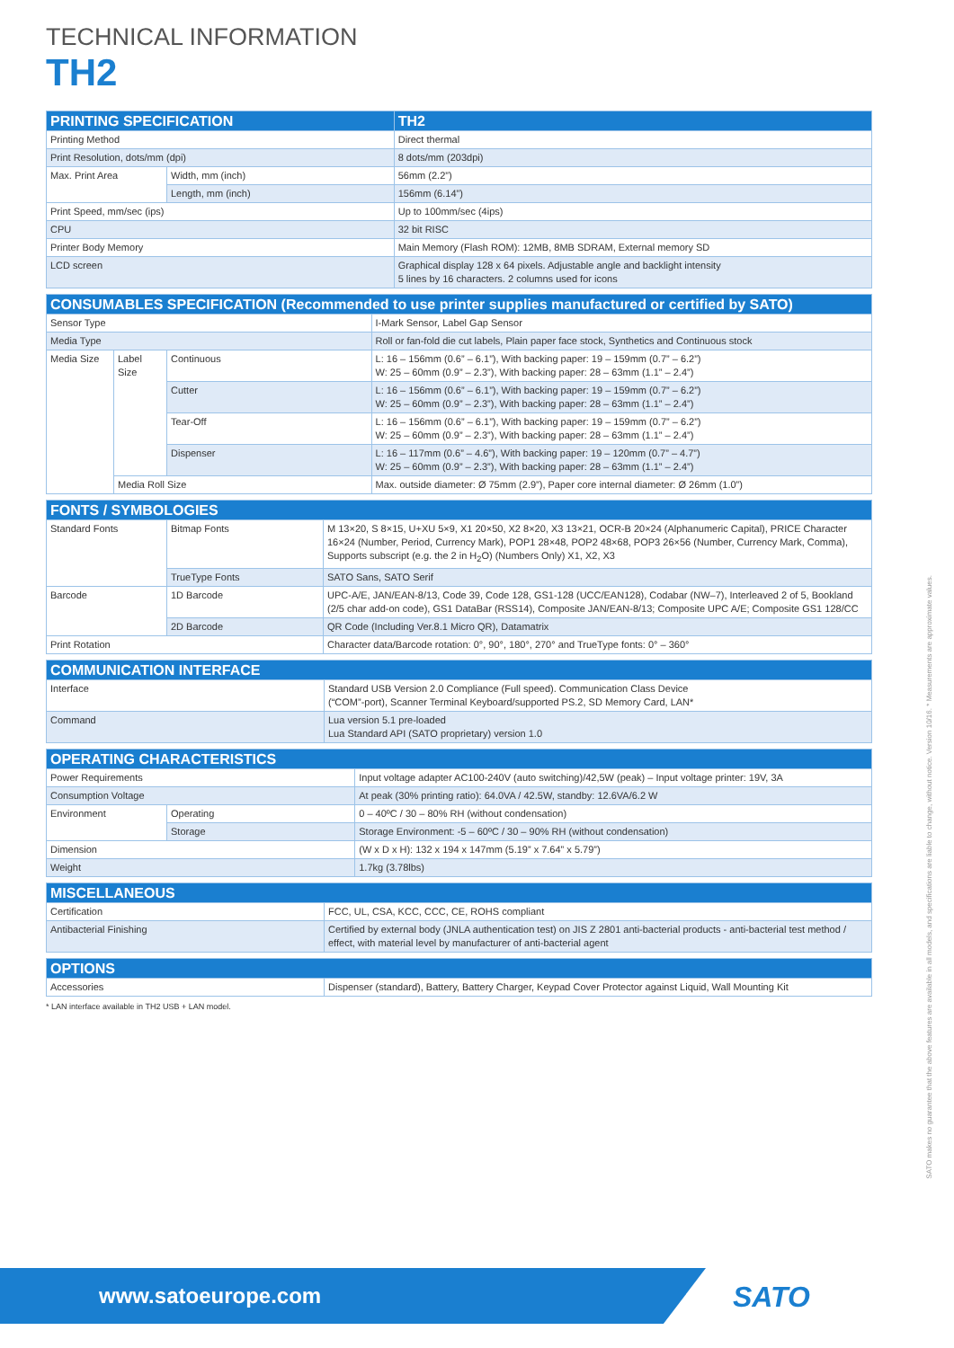TECHNICAL INFORMATION
TH2
| PRINTING SPECIFICATION | | TH2 |
| --- | --- | --- |
| Printing Method | | Direct thermal |
| Print Resolution, dots/mm (dpi) | | 8 dots/mm (203dpi) |
| Max. Print Area | Width, mm (inch) | 56mm (2.2”) |
| | Length, mm (inch) | 156mm (6.14”) |
| Print Speed, mm/sec (ips) | | Up to 100mm/sec (4ips) |
| CPU | | 32 bit RISC |
| Printer Body Memory | | Main Memory (Flash ROM): 12MB, 8MB SDRAM, External memory SD |
| LCD screen | | Graphical display 128 x 64 pixels. Adjustable angle and backlight intensity 5 lines by 16 characters. 2 columns used for icons |
| CONSUMABLES SPECIFICATION (Recommended to use printer supplies manufactured or certified by SATO) | | | |
| --- | --- | --- | --- |
| Sensor Type | | | I-Mark Sensor, Label Gap Sensor |
| Media Type | | | Roll or fan-fold die cut labels, Plain paper face stock, Synthetics and Continuous stock |
| Media Size | Label Size | Continuous | L: 16 – 156mm (0.6” – 6.1”), With backing paper: 19 – 159mm (0.7” – 6.2”) W: 25 – 60mm (0.9” – 2.3”), With backing paper: 28 – 63mm (1.1” – 2.4”) |
| | | Cutter | L: 16 – 156mm (0.6” – 6.1”), With backing paper: 19 – 159mm (0.7” – 6.2”) W: 25 – 60mm (0.9” – 2.3”), With backing paper: 28 – 63mm (1.1” – 2.4”) |
| | | Tear-Off | L: 16 – 156mm (0.6” – 6.1”), With backing paper: 19 – 159mm (0.7” – 6.2”) W: 25 – 60mm (0.9” – 2.3”), With backing paper: 28 – 63mm (1.1” – 2.4”) |
| | | Dispenser | L: 16 – 117mm (0.6” – 4.6”), With backing paper: 19 – 120mm (0.7” – 4.7”) W: 25 – 60mm (0.9” – 2.3”), With backing paper: 28 – 63mm (1.1” – 2.4”) |
| | Media Roll Size | | Max. outside diameter: Ø 75mm (2.9”), Paper core internal diameter: Ø 26mm (1.0”) |
| FONTS / SYMBOLOGIES | | |
| --- | --- | --- |
| Standard Fonts | Bitmap Fonts | M 13×20, S 8×15, U+XU 5×9, X1 20×50, X2 8×20, X3 13×21, OCR-B 20×24 (Alphanumeric Capital), PRICE Character 16×24 (Number, Period, Currency Mark), POP1 28×48, POP2 48×68, POP3 26×56 (Number, Currency Mark, Comma), Supports subscript (e.g. the 2 in H<sub>2</sub>O) (Numbers Only) X1, X2, X3 |
| | TrueType Fonts | SATO Sans, SATO Serif |
| Barcode | 1D Barcode | UPC-A/E, JAN/EAN-8/13, Code 39, Code 128, GS1-128 (UCC/EAN128), Codabar (NW–7), Interleaved 2 of 5, Bookland (2/5 char add-on code), GS1 DataBar (RSS14), Composite JAN/EAN-8/13; Composite UPC A/E; Composite GS1 128/CC |
| | 2D Barcode | QR Code (Including Ver.8.1 Micro QR), Datamatrix |
| Print Rotation | | Character data/Barcode rotation: 0°, 90°, 180°, 270° and TrueType fonts: 0° – 360° |
| COMMUNICATION INTERFACE | |
| --- | --- |
| Interface | Standard USB Version 2.0 Compliance (Full speed). Communication Class Device (“COM”-port), Scanner Terminal Keyboard/supported PS.2, SD Memory Card, LAN* |
| Command | Lua version 5.1 pre-loaded Lua Standard API (SATO proprietary) version 1.0 |
| OPERATING CHARACTERISTICS | | |
| --- | --- | --- |
| Power Requirements | | Input voltage adapter AC100-240V (auto switching)/42,5W (peak) – Input voltage printer: 19V, 3A |
| Consumption Voltage | | At peak (30% printing ratio): 64.0VA / 42.5W, standby: 12.6VA/6.2 W |
| Environment | Operating | 0 – 40ºC / 30 – 80% RH (without condensation) |
| | Storage | Storage Environment: -5 – 60ºC / 30 – 90% RH (without condensation) |
| Dimension | | (W x D x H): 132 x 194 x 147mm (5.19” x 7.64” x 5.79”) |
| Weight | | 1.7kg (3.78lbs) |
| MISCELLANEOUS | |
| --- | --- |
| Certification | FCC, UL, CSA, KCC, CCC, CE, ROHS compliant |
| Antibacterial Finishing | Certified by external body (JNLA authentication test) on JIS Z 2801 anti-bacterial products - anti-bacterial test method / effect, with material level by manufacturer of anti-bacterial agent |
| OPTIONS | |
| --- | --- |
| Accessories | Dispenser (standard), Battery, Battery Charger, Keypad Cover Protector against Liquid, Wall Mounting Kit |
* LAN interface available in TH2 USB + LAN model.
SATO makes no guarantee that the above features are available in all models, and specifications are liable to change, without notice. Version 10/16. * Measurements are approximate values.
www.satoeurope.com SATO